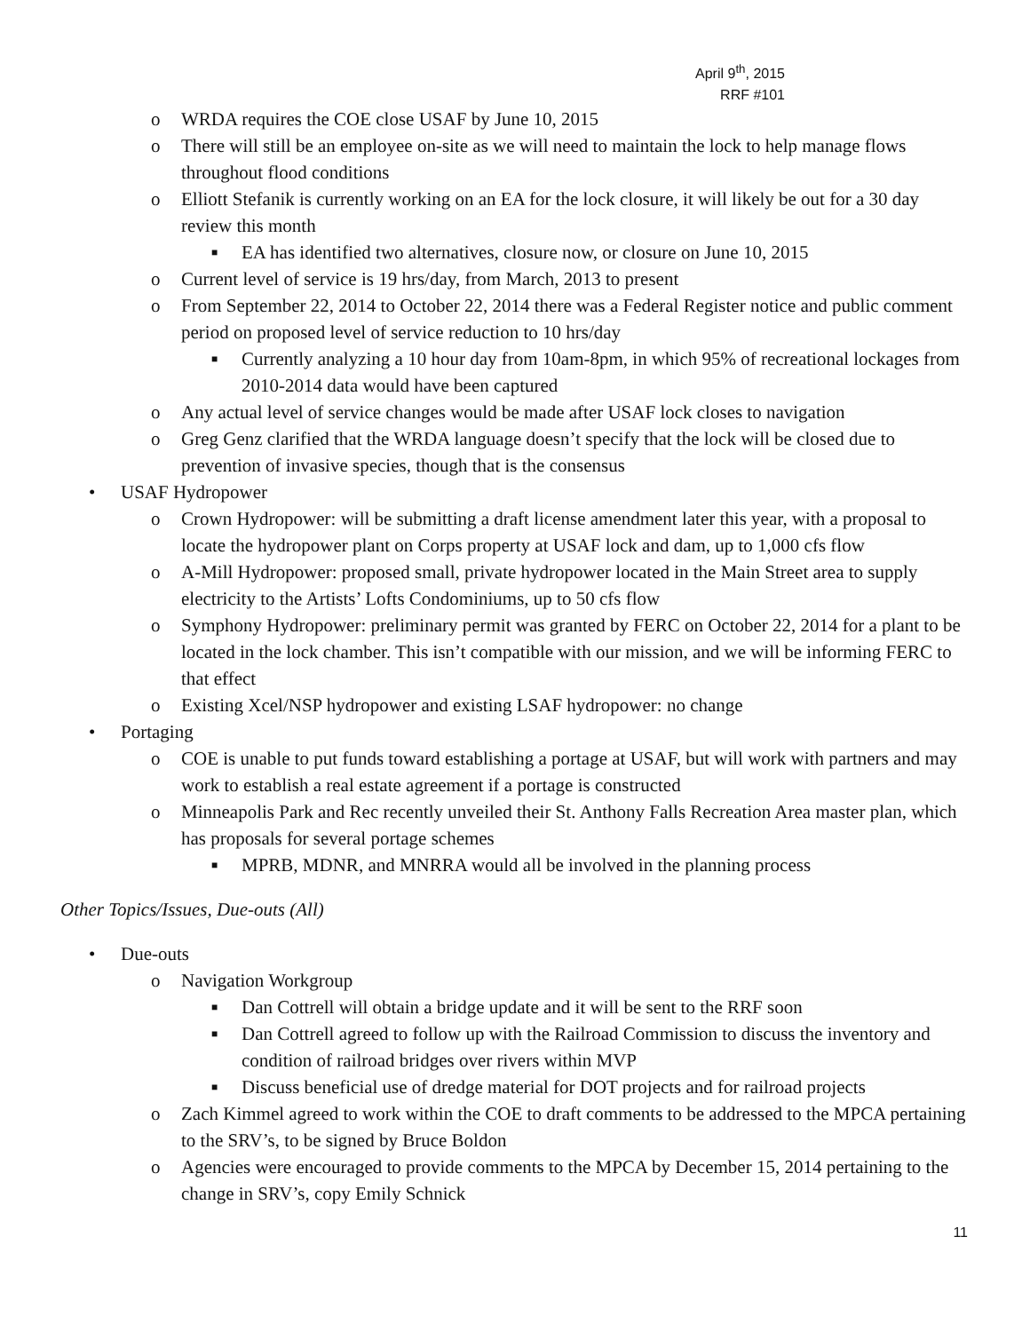April 9<sup>th</sup>, 2015
RRF #101
o WRDA requires the COE close USAF by June 10, 2015
o There will still be an employee on-site as we will need to maintain the lock to help manage flows throughout flood conditions
o Elliott Stefanik is currently working on an EA for the lock closure, it will likely be out for a 30 day review this month
■ EA has identified two alternatives, closure now, or closure on June 10, 2015
o Current level of service is 19 hrs/day, from March, 2013 to present
o From September 22, 2014 to October 22, 2014 there was a Federal Register notice and public comment period on proposed level of service reduction to 10 hrs/day
■ Currently analyzing a 10 hour day from 10am-8pm, in which 95% of recreational lockages from 2010-2014 data would have been captured
o Any actual level of service changes would be made after USAF lock closes to navigation
o Greg Genz clarified that the WRDA language doesn’t specify that the lock will be closed due to prevention of invasive species, though that is the consensus
• USAF Hydropower
o Crown Hydropower: will be submitting a draft license amendment later this year, with a proposal to locate the hydropower plant on Corps property at USAF lock and dam, up to 1,000 cfs flow
o A-Mill Hydropower: proposed small, private hydropower located in the Main Street area to supply electricity to the Artists’ Lofts Condominiums, up to 50 cfs flow
o Symphony Hydropower: preliminary permit was granted by FERC on October 22, 2014 for a plant to be located in the lock chamber. This isn’t compatible with our mission, and we will be informing FERC to that effect
o Existing Xcel/NSP hydropower and existing LSAF hydropower: no change
• Portaging
o COE is unable to put funds toward establishing a portage at USAF, but will work with partners and may work to establish a real estate agreement if a portage is constructed
o Minneapolis Park and Rec recently unveiled their St. Anthony Falls Recreation Area master plan, which has proposals for several portage schemes
■ MPRB, MDNR, and MNRRA would all be involved in the planning process
Other Topics/Issues, Due-outs (All)
• Due-outs
o Navigation Workgroup
■ Dan Cottrell will obtain a bridge update and it will be sent to the RRF soon
■ Dan Cottrell agreed to follow up with the Railroad Commission to discuss the inventory and condition of railroad bridges over rivers within MVP
■ Discuss beneficial use of dredge material for DOT projects and for railroad projects
o Zach Kimmel agreed to work within the COE to draft comments to be addressed to the MPCA pertaining to the SRV’s, to be signed by Bruce Boldon
o Agencies were encouraged to provide comments to the MPCA by December 15, 2014 pertaining to the change in SRV’s, copy Emily Schnick
11